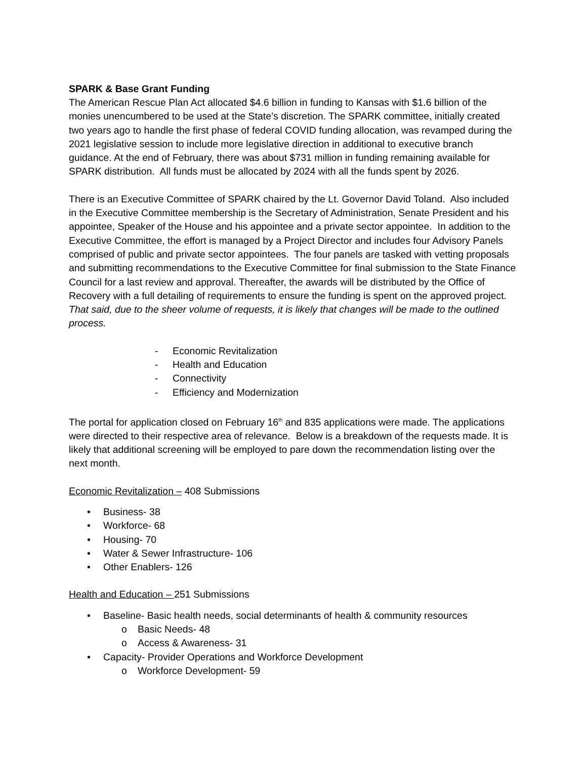SPARK & Base Grant Funding
The American Rescue Plan Act allocated $4.6 billion in funding to Kansas with $1.6 billion of the monies unencumbered to be used at the State’s discretion. The SPARK committee, initially created two years ago to handle the first phase of federal COVID funding allocation, was revamped during the 2021 legislative session to include more legislative direction in additional to executive branch guidance. At the end of February, there was about $731 million in funding remaining available for SPARK distribution. All funds must be allocated by 2024 with all the funds spent by 2026.
There is an Executive Committee of SPARK chaired by the Lt. Governor David Toland. Also included in the Executive Committee membership is the Secretary of Administration, Senate President and his appointee, Speaker of the House and his appointee and a private sector appointee. In addition to the Executive Committee, the effort is managed by a Project Director and includes four Advisory Panels comprised of public and private sector appointees. The four panels are tasked with vetting proposals and submitting recommendations to the Executive Committee for final submission to the State Finance Council for a last review and approval. Thereafter, the awards will be distributed by the Office of Recovery with a full detailing of requirements to ensure the funding is spent on the approved project. That said, due to the sheer volume of requests, it is likely that changes will be made to the outlined process.
- Economic Revitalization
- Health and Education
- Connectivity
- Efficiency and Modernization
The portal for application closed on February 16<sup>th</sup> and 835 applications were made. The applications were directed to their respective area of relevance. Below is a breakdown of the requests made. It is likely that additional screening will be employed to pare down the recommendation listing over the next month.
Economic Revitalization – 408 Submissions
• Business- 38
• Workforce- 68
• Housing- 70
• Water & Sewer Infrastructure- 106
• Other Enablers- 126
Health and Education – 251 Submissions
• Baseline- Basic health needs, social determinants of health & community resources
o Basic Needs- 48
o Access & Awareness- 31
• Capacity- Provider Operations and Workforce Development
o Workforce Development- 59